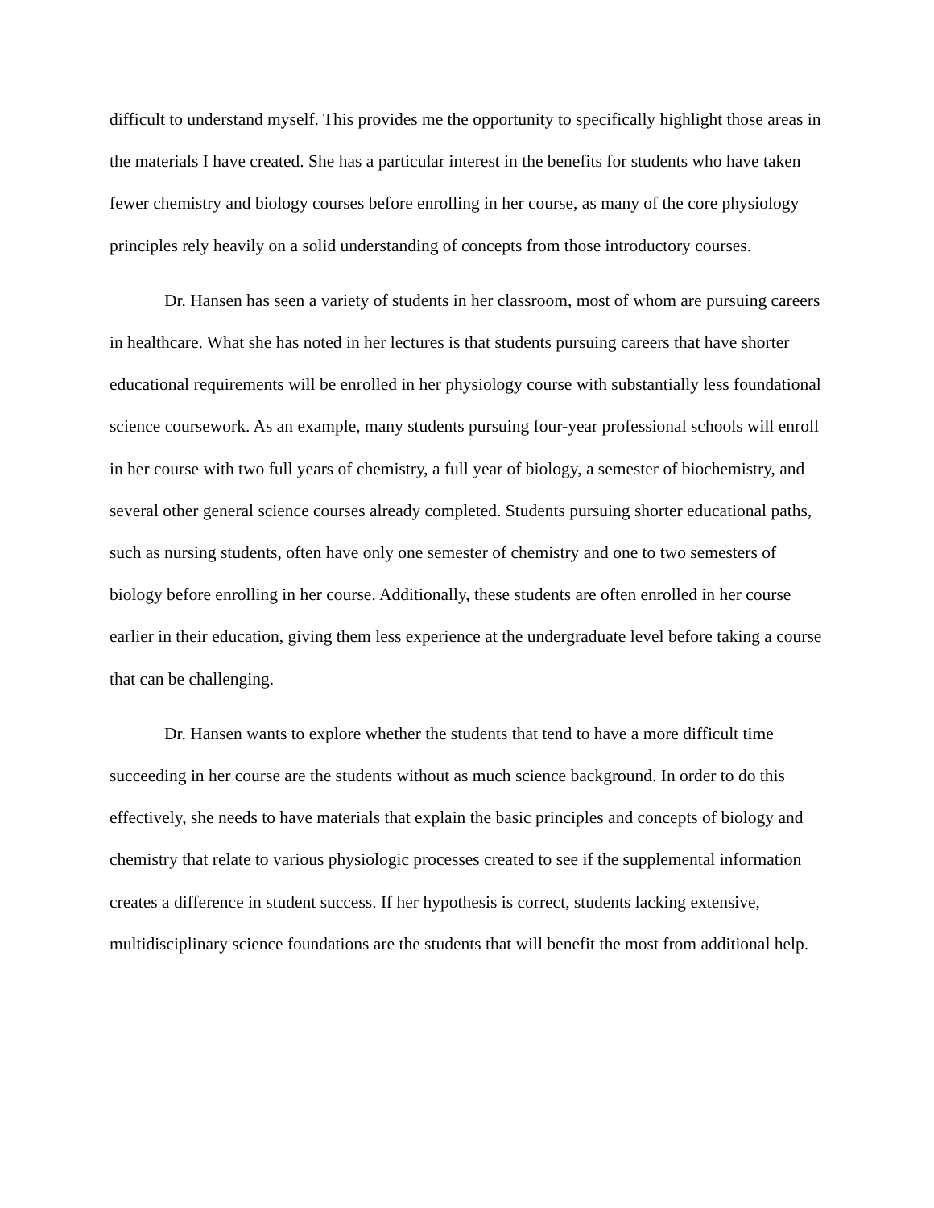difficult to understand myself. This provides me the opportunity to specifically highlight those areas in the materials I have created. She has a particular interest in the benefits for students who have taken fewer chemistry and biology courses before enrolling in her course, as many of the core physiology principles rely heavily on a solid understanding of concepts from those introductory courses.
Dr. Hansen has seen a variety of students in her classroom, most of whom are pursuing careers in healthcare. What she has noted in her lectures is that students pursuing careers that have shorter educational requirements will be enrolled in her physiology course with substantially less foundational science coursework. As an example, many students pursuing four-year professional schools will enroll in her course with two full years of chemistry, a full year of biology, a semester of biochemistry, and several other general science courses already completed. Students pursuing shorter educational paths, such as nursing students, often have only one semester of chemistry and one to two semesters of biology before enrolling in her course. Additionally, these students are often enrolled in her course earlier in their education, giving them less experience at the undergraduate level before taking a course that can be challenging.
Dr. Hansen wants to explore whether the students that tend to have a more difficult time succeeding in her course are the students without as much science background. In order to do this effectively, she needs to have materials that explain the basic principles and concepts of biology and chemistry that relate to various physiologic processes created to see if the supplemental information creates a difference in student success. If her hypothesis is correct, students lacking extensive, multidisciplinary science foundations are the students that will benefit the most from additional help.